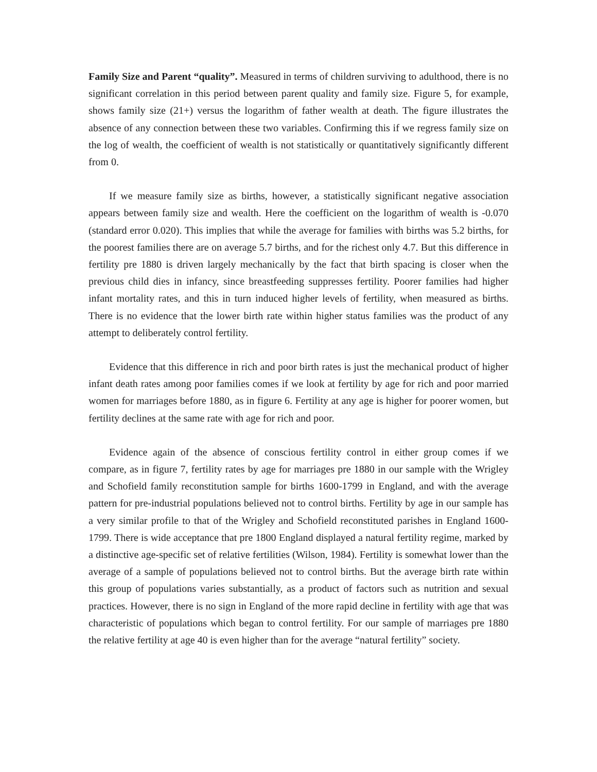Family Size and Parent “quality”. Measured in terms of children surviving to adulthood, there is no significant correlation in this period between parent quality and family size. Figure 5, for example, shows family size (21+) versus the logarithm of father wealth at death. The figure illustrates the absence of any connection between these two variables. Confirming this if we regress family size on the log of wealth, the coefficient of wealth is not statistically or quantitatively significantly different from 0.
If we measure family size as births, however, a statistically significant negative association appears between family size and wealth. Here the coefficient on the logarithm of wealth is -0.070 (standard error 0.020). This implies that while the average for families with births was 5.2 births, for the poorest families there are on average 5.7 births, and for the richest only 4.7. But this difference in fertility pre 1880 is driven largely mechanically by the fact that birth spacing is closer when the previous child dies in infancy, since breastfeeding suppresses fertility. Poorer families had higher infant mortality rates, and this in turn induced higher levels of fertility, when measured as births. There is no evidence that the lower birth rate within higher status families was the product of any attempt to deliberately control fertility.
Evidence that this difference in rich and poor birth rates is just the mechanical product of higher infant death rates among poor families comes if we look at fertility by age for rich and poor married women for marriages before 1880, as in figure 6. Fertility at any age is higher for poorer women, but fertility declines at the same rate with age for rich and poor.
Evidence again of the absence of conscious fertility control in either group comes if we compare, as in figure 7, fertility rates by age for marriages pre 1880 in our sample with the Wrigley and Schofield family reconstitution sample for births 1600-1799 in England, and with the average pattern for pre-industrial populations believed not to control births. Fertility by age in our sample has a very similar profile to that of the Wrigley and Schofield reconstituted parishes in England 1600-1799. There is wide acceptance that pre 1800 England displayed a natural fertility regime, marked by a distinctive age-specific set of relative fertilities (Wilson, 1984). Fertility is somewhat lower than the average of a sample of populations believed not to control births. But the average birth rate within this group of populations varies substantially, as a product of factors such as nutrition and sexual practices. However, there is no sign in England of the more rapid decline in fertility with age that was characteristic of populations which began to control fertility. For our sample of marriages pre 1880 the relative fertility at age 40 is even higher than for the average “natural fertility” society.